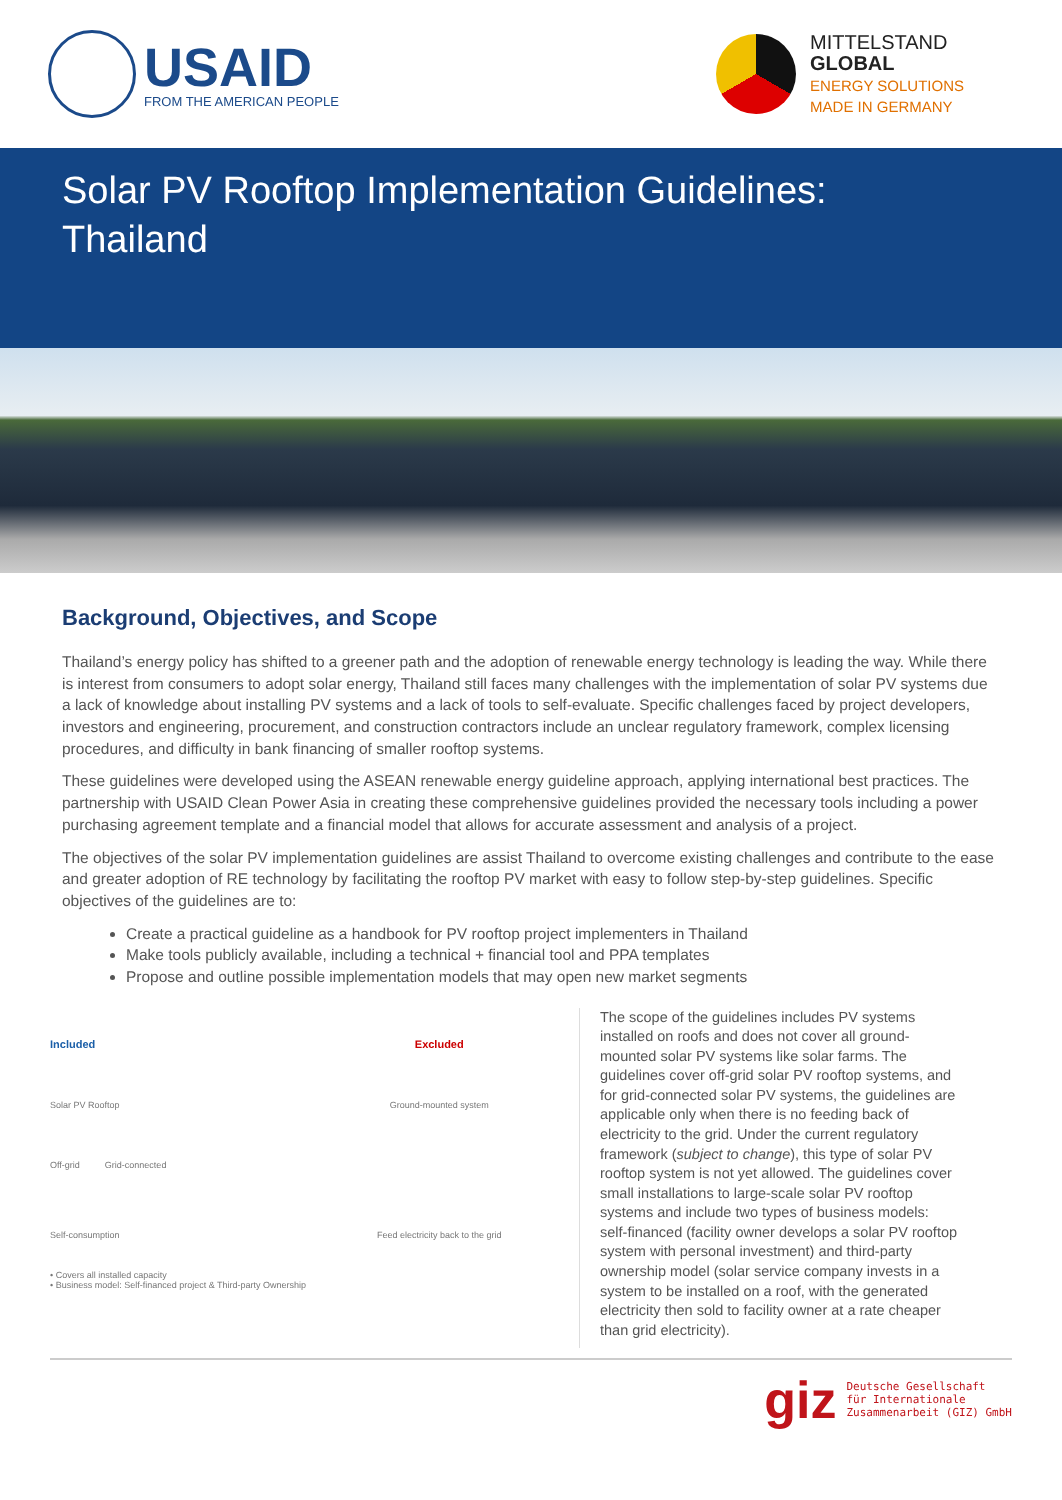USAID
FROM THE AMERICAN PEOPLE
MITTELSTAND
GLOBAL
ENERGY SOLUTIONS
MADE IN GERMANY
Solar PV Rooftop Implementation Guidelines:
Thailand
Background, Objectives, and Scope
Thailand’s energy policy has shifted to a greener path and the adoption of renewable energy technology is leading the way. While there is interest from consumers to adopt solar energy, Thailand still faces many challenges with the implementation of solar PV systems due a lack of knowledge about installing PV systems and a lack of tools to self-evaluate. Specific challenges faced by project developers, investors and engineering, procurement, and construction contractors include an unclear regulatory framework, complex licensing procedures, and difficulty in bank financing of smaller rooftop systems.
These guidelines were developed using the ASEAN renewable energy guideline approach, applying international best practices. The partnership with USAID Clean Power Asia in creating these comprehensive guidelines provided the necessary tools including a power purchasing agreement template and a financial model that allows for accurate assessment and analysis of a project.
The objectives of the solar PV implementation guidelines are assist Thailand to overcome existing challenges and contribute to the ease and greater adoption of RE technology by facilitating the rooftop PV market with easy to follow step-by-step guidelines. Specific objectives of the guidelines are to:
Create a practical guideline as a handbook for PV rooftop project implementers in Thailand
Make tools publicly available, including a technical + financial tool and PPA templates
Propose and outline possible implementation models that may open new market segments
Included
Solar PV Rooftop
Off-grid Grid-connected
Self-consumption
• Covers all installed capacity
• Business model: Self-financed project & Third-party Ownership
Excluded
Ground-mounted system
Feed electricity back to the grid
The scope of the guidelines includes PV systems installed on roofs and does not cover all ground-mounted solar PV systems like solar farms. The guidelines cover off-grid solar PV rooftop systems, and for grid-connected solar PV systems, the guidelines are applicable only when there is no feeding back of electricity to the grid. Under the current regulatory framework (subject to change), this type of solar PV rooftop system is not yet allowed. The guidelines cover small installations to large-scale solar PV rooftop systems and include two types of business models: self-financed (facility owner develops a solar PV rooftop system with personal investment) and third-party ownership model (solar service company invests in a system to be installed on a roof, with the generated electricity then sold to facility owner at a rate cheaper than grid electricity).
giz Deutsche Gesellschaft
für Internationale
Zusammenarbeit (GIZ) GmbH